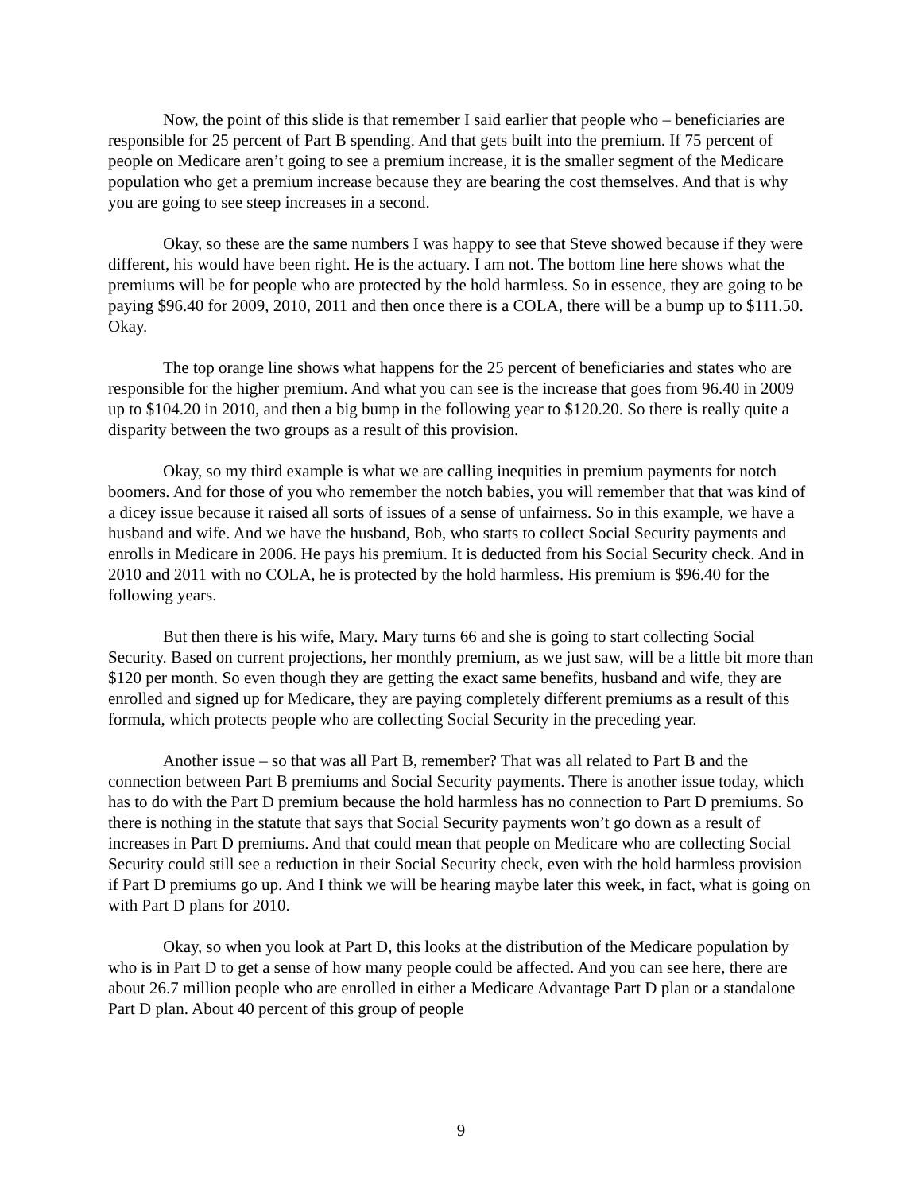Now, the point of this slide is that remember I said earlier that people who – beneficiaries are responsible for 25 percent of Part B spending. And that gets built into the premium. If 75 percent of people on Medicare aren’t going to see a premium increase, it is the smaller segment of the Medicare population who get a premium increase because they are bearing the cost themselves. And that is why you are going to see steep increases in a second.
Okay, so these are the same numbers I was happy to see that Steve showed because if they were different, his would have been right. He is the actuary. I am not. The bottom line here shows what the premiums will be for people who are protected by the hold harmless. So in essence, they are going to be paying $96.40 for 2009, 2010, 2011 and then once there is a COLA, there will be a bump up to $111.50. Okay.
The top orange line shows what happens for the 25 percent of beneficiaries and states who are responsible for the higher premium. And what you can see is the increase that goes from 96.40 in 2009 up to $104.20 in 2010, and then a big bump in the following year to $120.20. So there is really quite a disparity between the two groups as a result of this provision.
Okay, so my third example is what we are calling inequities in premium payments for notch boomers. And for those of you who remember the notch babies, you will remember that that was kind of a dicey issue because it raised all sorts of issues of a sense of unfairness. So in this example, we have a husband and wife. And we have the husband, Bob, who starts to collect Social Security payments and enrolls in Medicare in 2006. He pays his premium. It is deducted from his Social Security check. And in 2010 and 2011 with no COLA, he is protected by the hold harmless. His premium is $96.40 for the following years.
But then there is his wife, Mary. Mary turns 66 and she is going to start collecting Social Security. Based on current projections, her monthly premium, as we just saw, will be a little bit more than $120 per month. So even though they are getting the exact same benefits, husband and wife, they are enrolled and signed up for Medicare, they are paying completely different premiums as a result of this formula, which protects people who are collecting Social Security in the preceding year.
Another issue – so that was all Part B, remember? That was all related to Part B and the connection between Part B premiums and Social Security payments. There is another issue today, which has to do with the Part D premium because the hold harmless has no connection to Part D premiums. So there is nothing in the statute that says that Social Security payments won’t go down as a result of increases in Part D premiums. And that could mean that people on Medicare who are collecting Social Security could still see a reduction in their Social Security check, even with the hold harmless provision if Part D premiums go up. And I think we will be hearing maybe later this week, in fact, what is going on with Part D plans for 2010.
Okay, so when you look at Part D, this looks at the distribution of the Medicare population by who is in Part D to get a sense of how many people could be affected. And you can see here, there are about 26.7 million people who are enrolled in either a Medicare Advantage Part D plan or a standalone Part D plan. About 40 percent of this group of people
9